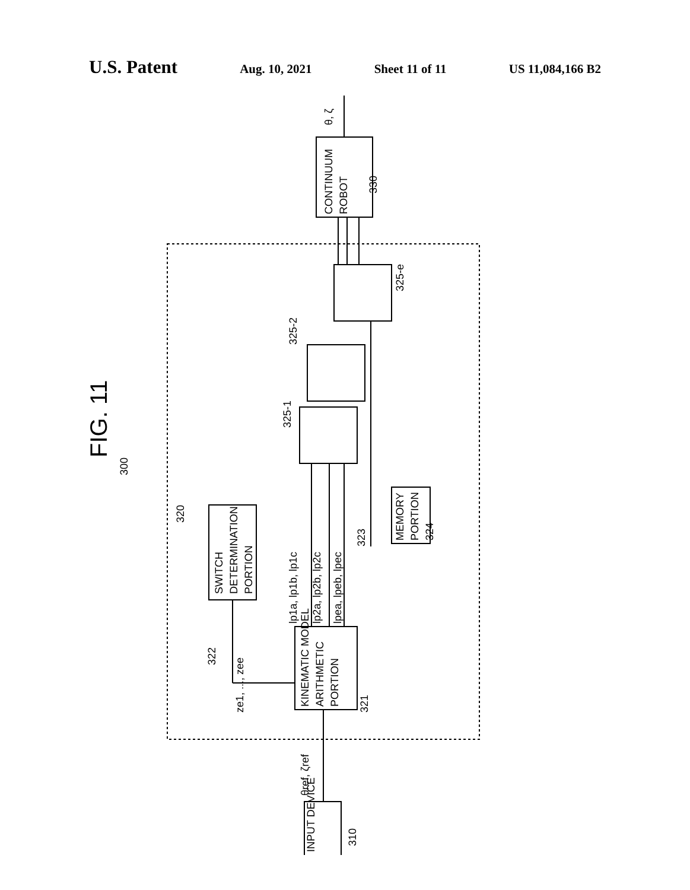U.S. Patent
Aug. 10, 2021 Sheet 11 of 11 US 11,084,166 B2
INPUT DEVICE
KINEMATIC MODEL
ARITHMETIC
PORTION
SWITCH
DETERMINATION
PORTION
MEMORY
PORTION
CONTINUUM
ROBOT
310
321
322
323
324
325-1
325-2
325-e
330
320
300
θ, ζ
θref, ζref
ze1, ..., zee
lp1a, lp1b, lp1c
lp2a, lp2b, lp2c
lpea, lpeb, lpec
FIG. 11